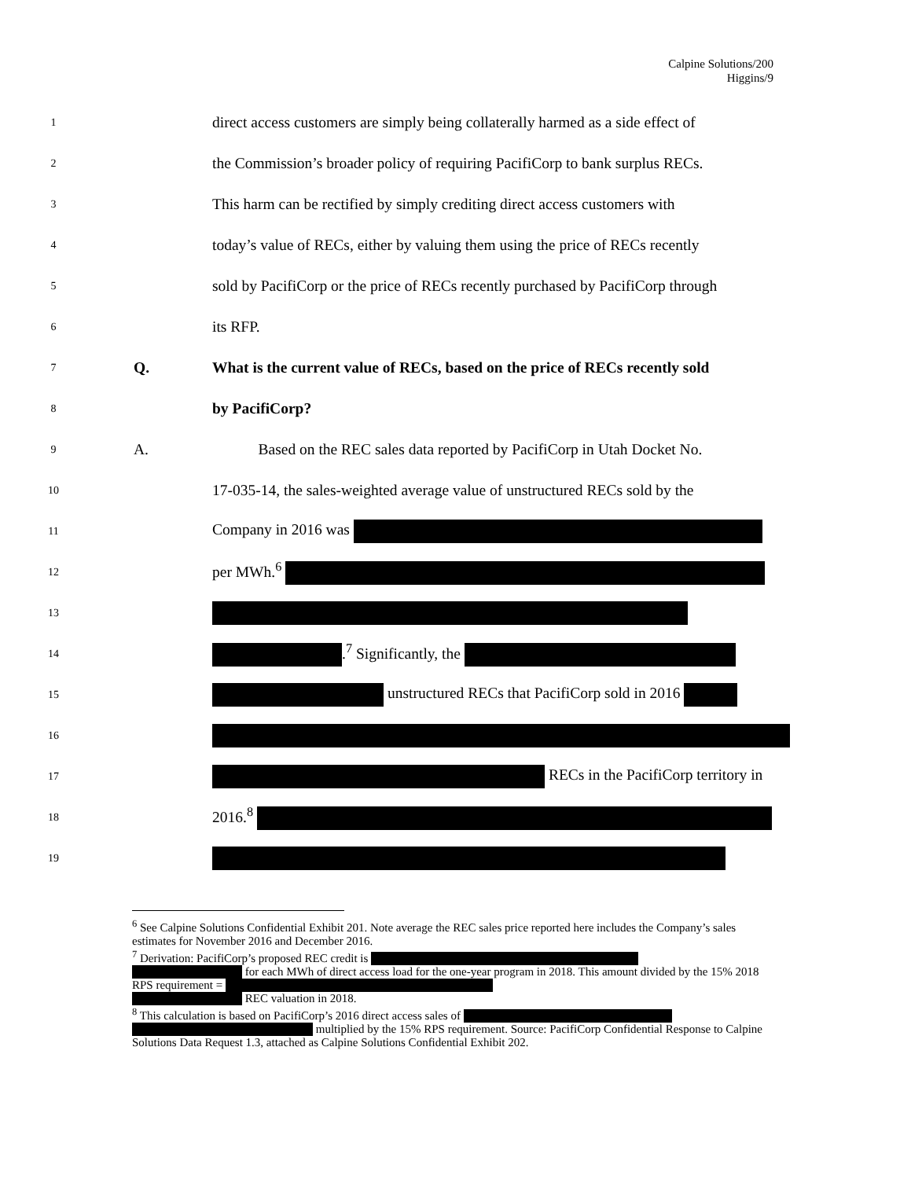Calpine Solutions/200
Higgins/9
1 direct access customers are simply being collaterally harmed as a side effect of
2 the Commission’s broader policy of requiring PacifiCorp to bank surplus RECs.
3 This harm can be rectified by simply crediting direct access customers with
4 today’s value of RECs, either by valuing them using the price of RECs recently
5 sold by PacifiCorp or the price of RECs recently purchased by PacifiCorp through
6 its RFP.
7 Q. What is the current value of RECs, based on the price of RECs recently sold
8 by PacifiCorp?
9 A. Based on the REC sales data reported by PacifiCorp in Utah Docket No.
10 17-035-14, the sales-weighted average value of unstructured RECs sold by the
11 Company in 2016 was
12 per MWh.<sup>6</sup>
13
14 .<sup>7</sup> Significantly, the
15 unstructured RECs that PacifiCorp sold in 2016
16
17 RECs in the PacifiCorp territory in
18 2016.<sup>8</sup>
19
<sup>6</sup> See Calpine Solutions Confidential Exhibit 201. Note average the REC sales price reported here includes the Company’s sales estimates for November 2016 and December 2016.
<sup>7</sup> Derivation: PacifiCorp’s proposed REC credit is
for each MWh of direct access load for the one-year program in 2018. This amount divided by the 15% 2018 RPS requirement =
REC valuation in 2018.
<sup>8</sup> This calculation is based on PacifiCorp’s 2016 direct access sales of
multiplied by the 15% RPS requirement. Source: PacifiCorp Confidential Response to Calpine Solutions Data Request 1.3, attached as Calpine Solutions Confidential Exhibit 202.